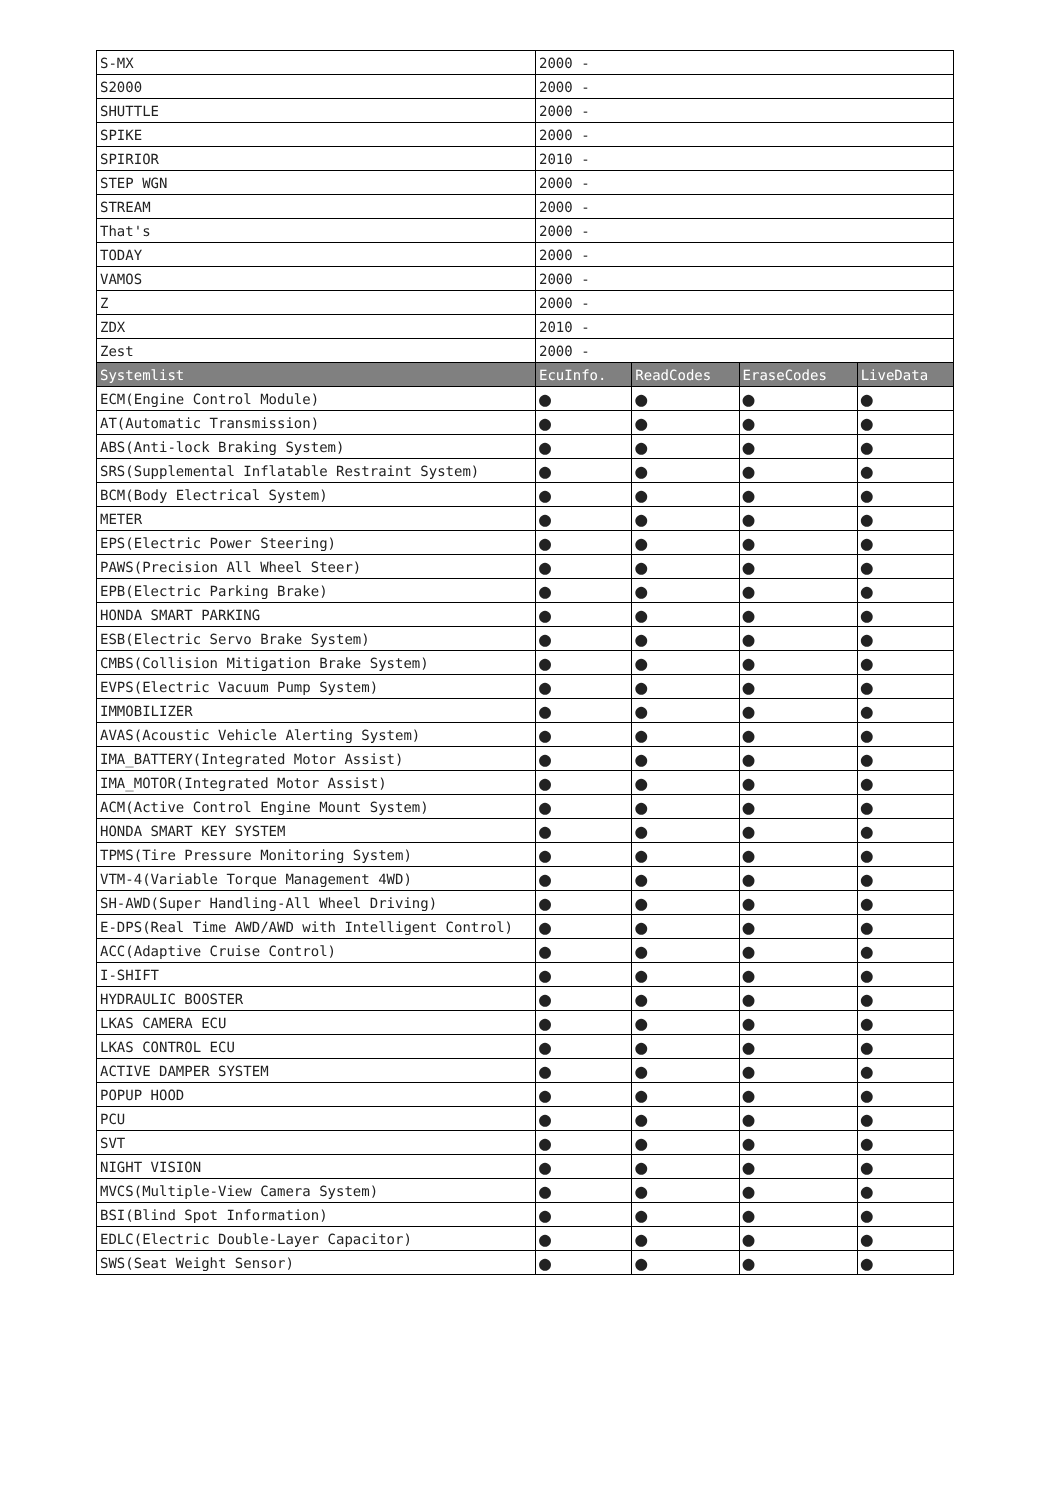| S-MX | 2000 - | | | |
| S2000 | 2000 - | | | |
| SHUTTLE | 2000 - | | | |
| SPIKE | 2000 - | | | |
| SPIRIOR | 2010 - | | | |
| STEP WGN | 2000 - | | | |
| STREAM | 2000 - | | | |
| That's | 2000 - | | | |
| TODAY | 2000 - | | | |
| VAMOS | 2000 - | | | |
| Z | 2000 - | | | |
| ZDX | 2010 - | | | |
| Zest | 2000 - | | | |
| Systemlist | EcuInfo. | ReadCodes | EraseCodes | LiveData |
| ECM(Engine Control Module) | ● | ● | ● | ● |
| AT(Automatic Transmission) | ● | ● | ● | ● |
| ABS(Anti-lock Braking System) | ● | ● | ● | ● |
| SRS(Supplemental Inflatable Restraint System) | ● | ● | ● | ● |
| BCM(Body Electrical System) | ● | ● | ● | ● |
| METER | ● | ● | ● | ● |
| EPS(Electric Power Steering) | ● | ● | ● | ● |
| PAWS(Precision All Wheel Steer) | ● | ● | ● | ● |
| EPB(Electric Parking Brake) | ● | ● | ● | ● |
| HONDA SMART PARKING | ● | ● | ● | ● |
| ESB(Electric Servo Brake System) | ● | ● | ● | ● |
| CMBS(Collision Mitigation Brake System) | ● | ● | ● | ● |
| EVPS(Electric Vacuum Pump System) | ● | ● | ● | ● |
| IMMOBILIZER | ● | ● | ● | ● |
| AVAS(Acoustic Vehicle Alerting System) | ● | ● | ● | ● |
| IMA_BATTERY(Integrated Motor Assist) | ● | ● | ● | ● |
| IMA_MOTOR(Integrated Motor Assist) | ● | ● | ● | ● |
| ACM(Active Control Engine Mount System) | ● | ● | ● | ● |
| HONDA SMART KEY SYSTEM | ● | ● | ● | ● |
| TPMS(Tire Pressure Monitoring System) | ● | ● | ● | ● |
| VTM-4(Variable Torque Management 4WD) | ● | ● | ● | ● |
| SH-AWD(Super Handling-All Wheel Driving) | ● | ● | ● | ● |
| E-DPS(Real Time AWD/AWD with Intelligent Control) | ● | ● | ● | ● |
| ACC(Adaptive Cruise Control) | ● | ● | ● | ● |
| I-SHIFT | ● | ● | ● | ● |
| HYDRAULIC BOOSTER | ● | ● | ● | ● |
| LKAS CAMERA ECU | ● | ● | ● | ● |
| LKAS CONTROL ECU | ● | ● | ● | ● |
| ACTIVE DAMPER SYSTEM | ● | ● | ● | ● |
| POPUP HOOD | ● | ● | ● | ● |
| PCU | ● | ● | ● | ● |
| SVT | ● | ● | ● | ● |
| NIGHT VISION | ● | ● | ● | ● |
| MVCS(Multiple-View Camera System) | ● | ● | ● | ● |
| BSI(Blind Spot Information) | ● | ● | ● | ● |
| EDLC(Electric Double-Layer Capacitor) | ● | ● | ● | ● |
| SWS(Seat Weight Sensor) | ● | ● | ● | ● |